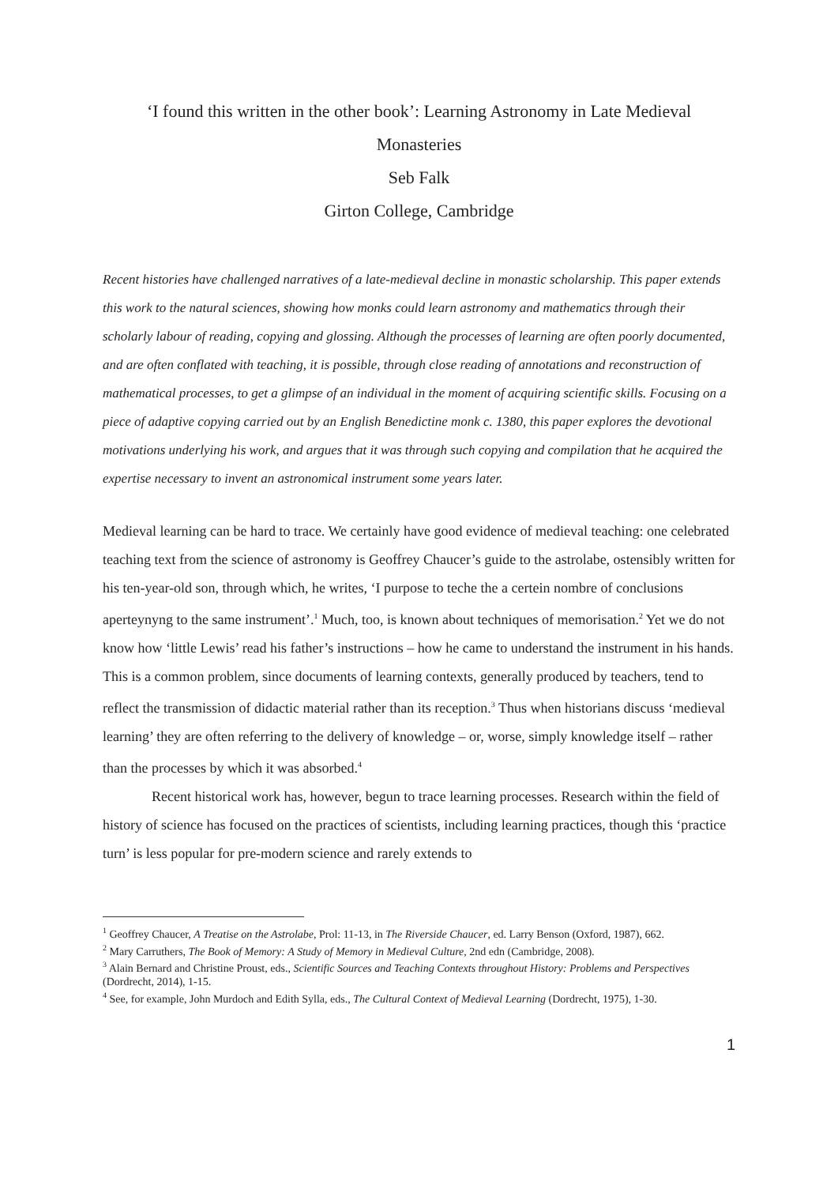‘I found this written in the other book’: Learning Astronomy in Late Medieval Monasteries
Seb Falk
Girton College, Cambridge
Recent histories have challenged narratives of a late-medieval decline in monastic scholarship. This paper extends this work to the natural sciences, showing how monks could learn astronomy and mathematics through their scholarly labour of reading, copying and glossing. Although the processes of learning are often poorly documented, and are often conflated with teaching, it is possible, through close reading of annotations and reconstruction of mathematical processes, to get a glimpse of an individual in the moment of acquiring scientific skills. Focusing on a piece of adaptive copying carried out by an English Benedictine monk c. 1380, this paper explores the devotional motivations underlying his work, and argues that it was through such copying and compilation that he acquired the expertise necessary to invent an astronomical instrument some years later.
Medieval learning can be hard to trace. We certainly have good evidence of medieval teaching: one celebrated teaching text from the science of astronomy is Geoffrey Chaucer’s guide to the astrolabe, ostensibly written for his ten-year-old son, through which, he writes, ‘I purpose to teche the a certein nombre of conclusions aperteynyng to the same instrument’.<sup>1</sup> Much, too, is known about techniques of memorisation.<sup>2</sup> Yet we do not know how ‘little Lewis’ read his father’s instructions – how he came to understand the instrument in his hands. This is a common problem, since documents of learning contexts, generally produced by teachers, tend to reflect the transmission of didactic material rather than its reception.<sup>3</sup> Thus when historians discuss ‘medieval learning’ they are often referring to the delivery of knowledge – or, worse, simply knowledge itself – rather than the processes by which it was absorbed.<sup>4</sup>
Recent historical work has, however, begun to trace learning processes. Research within the field of history of science has focused on the practices of scientists, including learning practices, though this ‘practice turn’ is less popular for pre-modern science and rarely extends to
<sup>1</sup> Geoffrey Chaucer, A Treatise on the Astrolabe, Prol: 11-13, in The Riverside Chaucer, ed. Larry Benson (Oxford, 1987), 662.
<sup>2</sup> Mary Carruthers, The Book of Memory: A Study of Memory in Medieval Culture, 2nd edn (Cambridge, 2008).
<sup>3</sup> Alain Bernard and Christine Proust, eds., Scientific Sources and Teaching Contexts throughout History: Problems and Perspectives (Dordrecht, 2014), 1-15.
<sup>4</sup> See, for example, John Murdoch and Edith Sylla, eds., The Cultural Context of Medieval Learning (Dordrecht, 1975), 1-30.
1